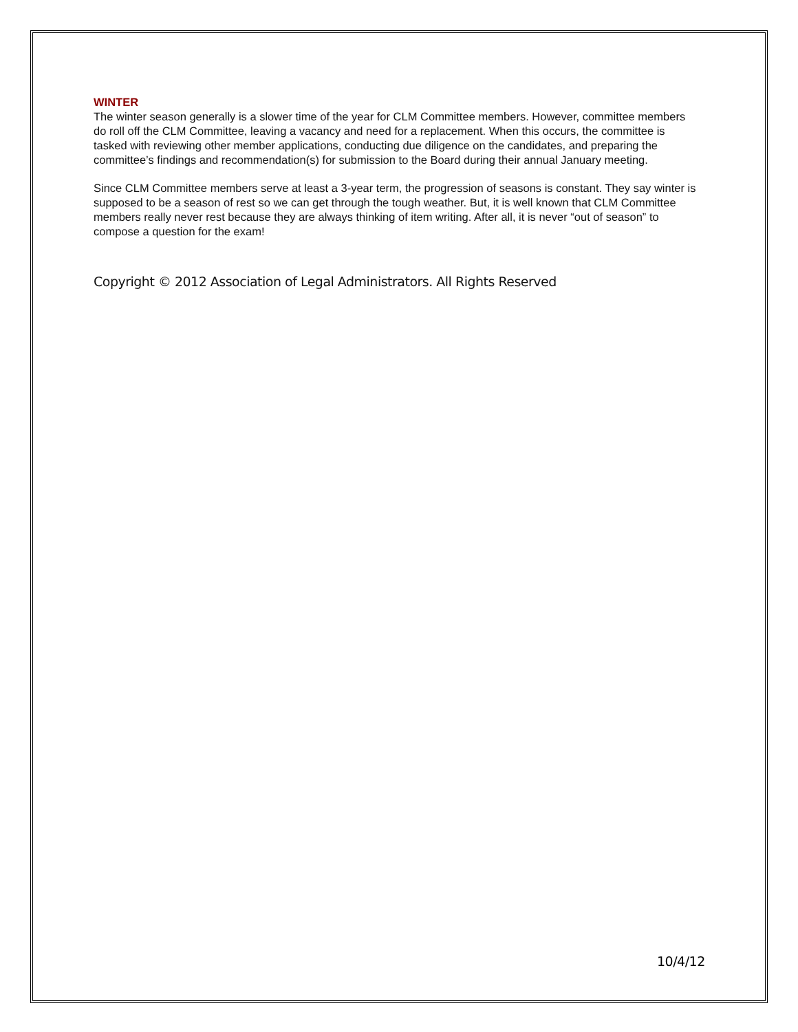WINTER
The winter season generally is a slower time of the year for CLM Committee members. However, committee members do roll off the CLM Committee, leaving a vacancy and need for a replacement. When this occurs, the committee is tasked with reviewing other member applications, conducting due diligence on the candidates, and preparing the committee’s findings and recommendation(s) for submission to the Board during their annual January meeting.
Since CLM Committee members serve at least a 3-year term, the progression of seasons is constant. They say winter is supposed to be a season of rest so we can get through the tough weather. But, it is well known that CLM Committee members really never rest because they are always thinking of item writing. After all, it is never “out of season” to compose a question for the exam!
Copyright © 2012 Association of Legal Administrators. All Rights Reserved
10/4/12